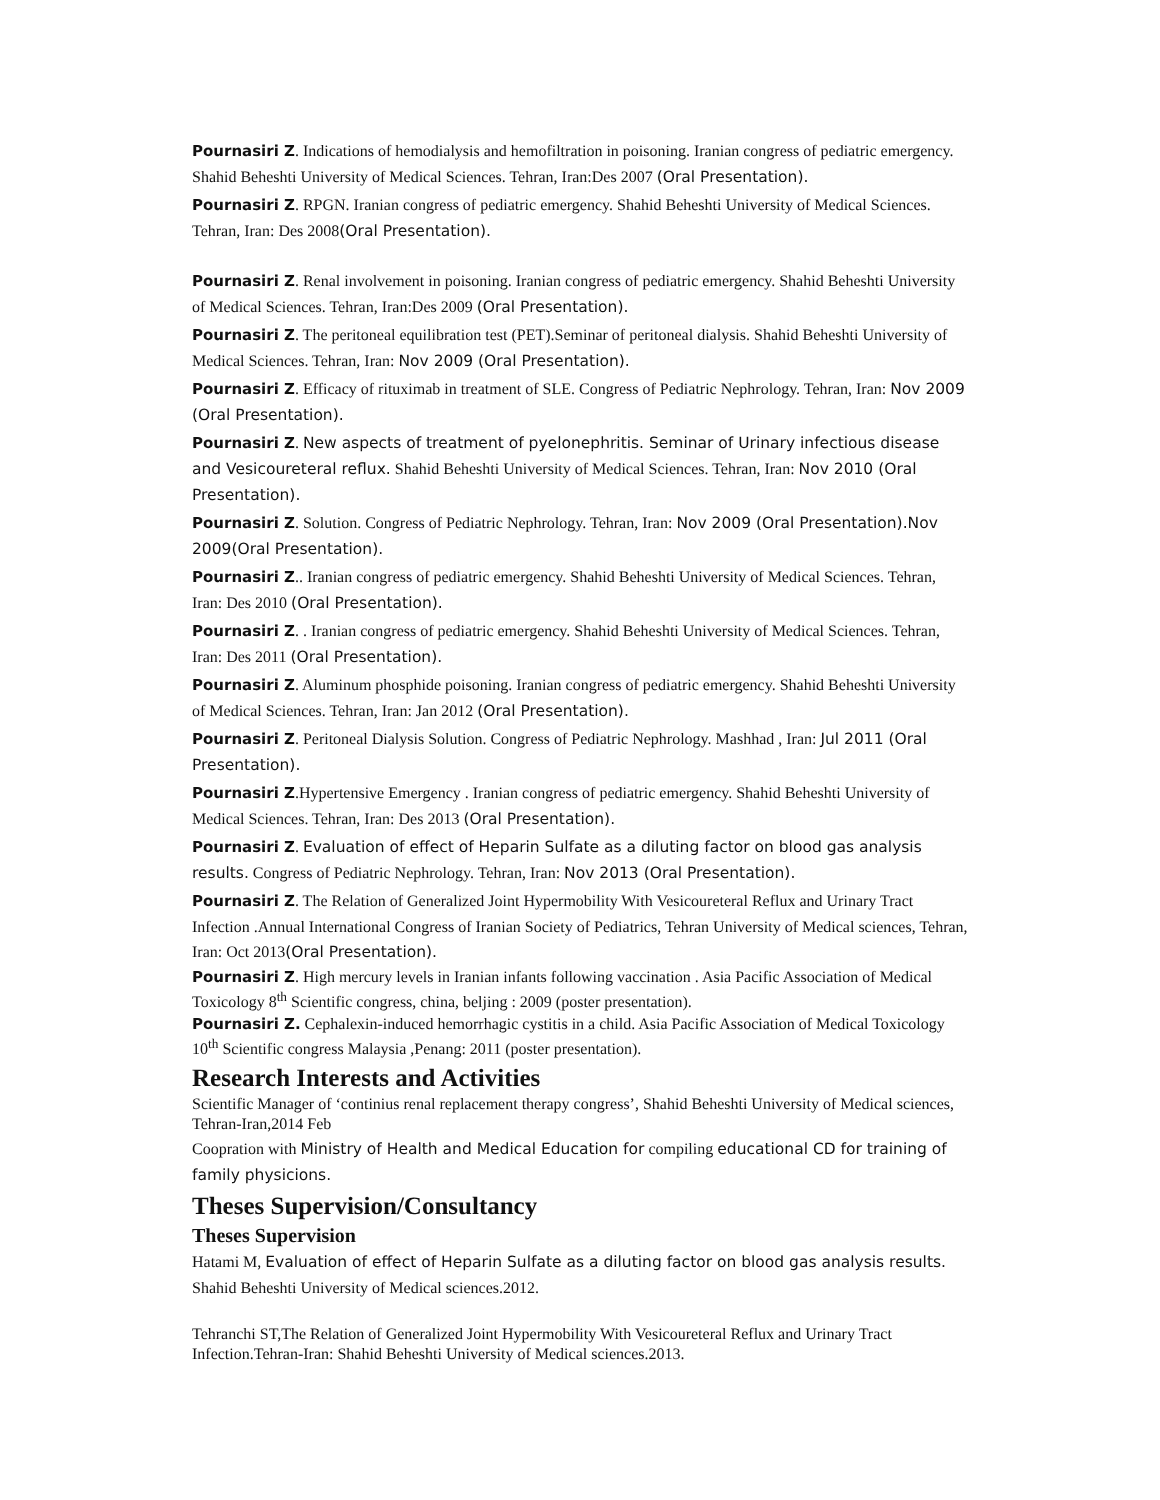Pournasiri Z. Indications of hemodialysis and hemofiltration in poisoning. Iranian congress of pediatric emergency. Shahid Beheshti University of Medical Sciences. Tehran, Iran:Des 2007 (Oral Presentation).
Pournasiri Z. RPGN. Iranian congress of pediatric emergency. Shahid Beheshti University of Medical Sciences. Tehran, Iran: Des 2008(Oral Presentation).
Pournasiri Z. Renal involvement in poisoning. Iranian congress of pediatric emergency. Shahid Beheshti University of Medical Sciences. Tehran, Iran:Des 2009 (Oral Presentation).
Pournasiri Z. The peritoneal equilibration test (PET).Seminar of peritoneal dialysis. Shahid Beheshti University of Medical Sciences. Tehran, Iran: Nov 2009 (Oral Presentation).
Pournasiri Z. Efficacy of rituximab in treatment of SLE. Congress of Pediatric Nephrology. Tehran, Iran: Nov 2009 (Oral Presentation).
Pournasiri Z. New aspects of treatment of pyelonephritis. Seminar of Urinary infectious disease and Vesicoureteral reflux. Shahid Beheshti University of Medical Sciences. Tehran, Iran: Nov 2010 (Oral Presentation).
Pournasiri Z. Solution. Congress of Pediatric Nephrology. Tehran, Iran: Nov 2009 (Oral Presentation).Nov 2009(Oral Presentation).
Pournasiri Z.. Iranian congress of pediatric emergency. Shahid Beheshti University of Medical Sciences. Tehran, Iran: Des 2010 (Oral Presentation).
Pournasiri Z. . Iranian congress of pediatric emergency. Shahid Beheshti University of Medical Sciences. Tehran, Iran: Des 2011 (Oral Presentation).
Pournasiri Z. Aluminum phosphide poisoning. Iranian congress of pediatric emergency. Shahid Beheshti University of Medical Sciences. Tehran, Iran: Jan 2012 (Oral Presentation).
Pournasiri Z. Peritoneal Dialysis Solution. Congress of Pediatric Nephrology. Mashhad , Iran: Jul 2011 (Oral Presentation).
Pournasiri Z.Hypertensive Emergency . Iranian congress of pediatric emergency. Shahid Beheshti University of Medical Sciences. Tehran, Iran: Des 2013 (Oral Presentation).
Pournasiri Z. Evaluation of effect of Heparin Sulfate as a diluting factor on blood gas analysis results. Congress of Pediatric Nephrology. Tehran, Iran: Nov 2013 (Oral Presentation).
Pournasiri Z. The Relation of Generalized Joint Hypermobility With Vesicoureteral Reflux and Urinary Tract Infection .Annual International Congress of Iranian Society of Pediatrics, Tehran University of Medical sciences, Tehran, Iran: Oct 2013(Oral Presentation).
Pournasiri Z. High mercury levels in Iranian infants following vaccination . Asia Pacific Association of Medical Toxicology 8<sup>th</sup> Scientific congress, china, beljing : 2009 (poster presentation).
Pournasiri Z. Cephalexin-induced hemorrhagic cystitis in a child. Asia Pacific Association of Medical Toxicology 10<sup>th</sup> Scientific congress Malaysia ,Penang: 2011 (poster presentation).
Research Interests and Activities
Scientific Manager of ‘continius renal replacement therapy congress’, Shahid Beheshti University of Medical sciences, Tehran-Iran,2014 Feb
Coopration with Ministry of Health and Medical Education for compiling educational CD for training of family physicions.
Theses Supervision/Consultancy
Theses Supervision
Hatami M, Evaluation of effect of Heparin Sulfate as a diluting factor on blood gas analysis results. Shahid Beheshti University of Medical sciences.2012.
Tehranchi ST,The Relation of Generalized Joint Hypermobility With Vesicoureteral Reflux and Urinary Tract Infection.Tehran-Iran: Shahid Beheshti University of Medical sciences.2013.